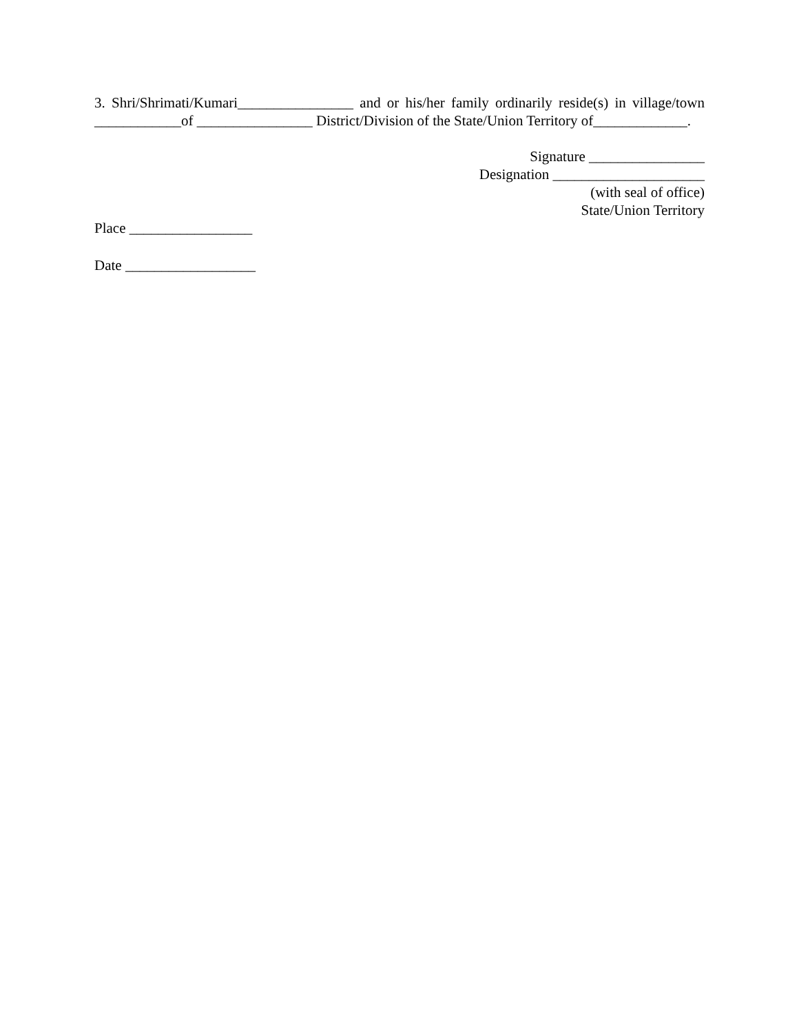3. Shri/Shrimati/Kumari________________ and or his/her family ordinarily reside(s) in village/town ____________of ________________ District/Division of the State/Union Territory of_____________.
Signature ________________
Designation _____________________
(with seal of office)
State/Union Territory
Place _________________
Date __________________